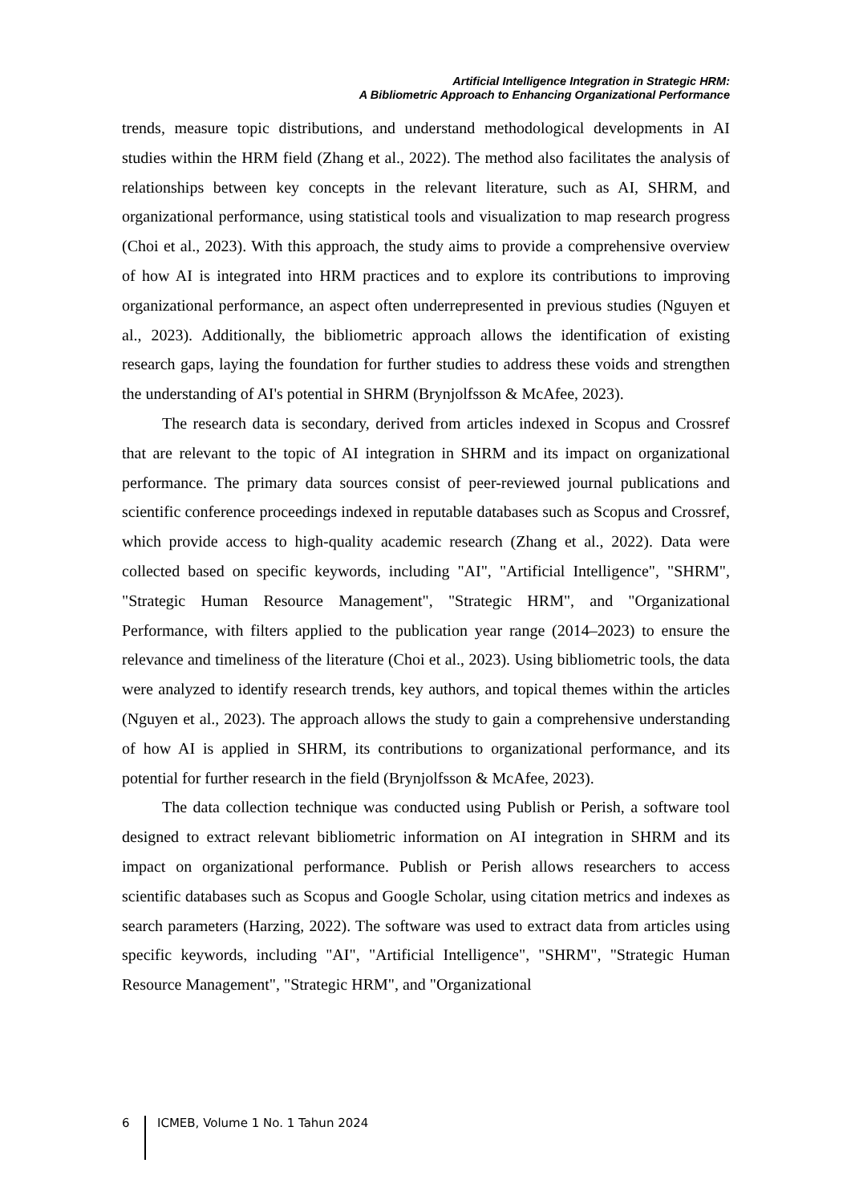Artificial Intelligence Integration in Strategic HRM:
A Bibliometric Approach to Enhancing Organizational Performance
trends, measure topic distributions, and understand methodological developments in AI studies within the HRM field (Zhang et al., 2022). The method also facilitates the analysis of relationships between key concepts in the relevant literature, such as AI, SHRM, and organizational performance, using statistical tools and visualization to map research progress (Choi et al., 2023). With this approach, the study aims to provide a comprehensive overview of how AI is integrated into HRM practices and to explore its contributions to improving organizational performance, an aspect often underrepresented in previous studies (Nguyen et al., 2023). Additionally, the bibliometric approach allows the identification of existing research gaps, laying the foundation for further studies to address these voids and strengthen the understanding of AI's potential in SHRM (Brynjolfsson & McAfee, 2023).
The research data is secondary, derived from articles indexed in Scopus and Crossref that are relevant to the topic of AI integration in SHRM and its impact on organizational performance. The primary data sources consist of peer-reviewed journal publications and scientific conference proceedings indexed in reputable databases such as Scopus and Crossref, which provide access to high-quality academic research (Zhang et al., 2022). Data were collected based on specific keywords, including "AI", "Artificial Intelligence", "SHRM", "Strategic Human Resource Management", "Strategic HRM", and "Organizational Performance, with filters applied to the publication year range (2014–2023) to ensure the relevance and timeliness of the literature (Choi et al., 2023). Using bibliometric tools, the data were analyzed to identify research trends, key authors, and topical themes within the articles (Nguyen et al., 2023). The approach allows the study to gain a comprehensive understanding of how AI is applied in SHRM, its contributions to organizational performance, and its potential for further research in the field (Brynjolfsson & McAfee, 2023).
The data collection technique was conducted using Publish or Perish, a software tool designed to extract relevant bibliometric information on AI integration in SHRM and its impact on organizational performance. Publish or Perish allows researchers to access scientific databases such as Scopus and Google Scholar, using citation metrics and indexes as search parameters (Harzing, 2022). The software was used to extract data from articles using specific keywords, including "AI", "Artificial Intelligence", "SHRM", "Strategic Human Resource Management", "Strategic HRM", and "Organizational
6 ICMEB, Volume 1 No. 1 Tahun 2024